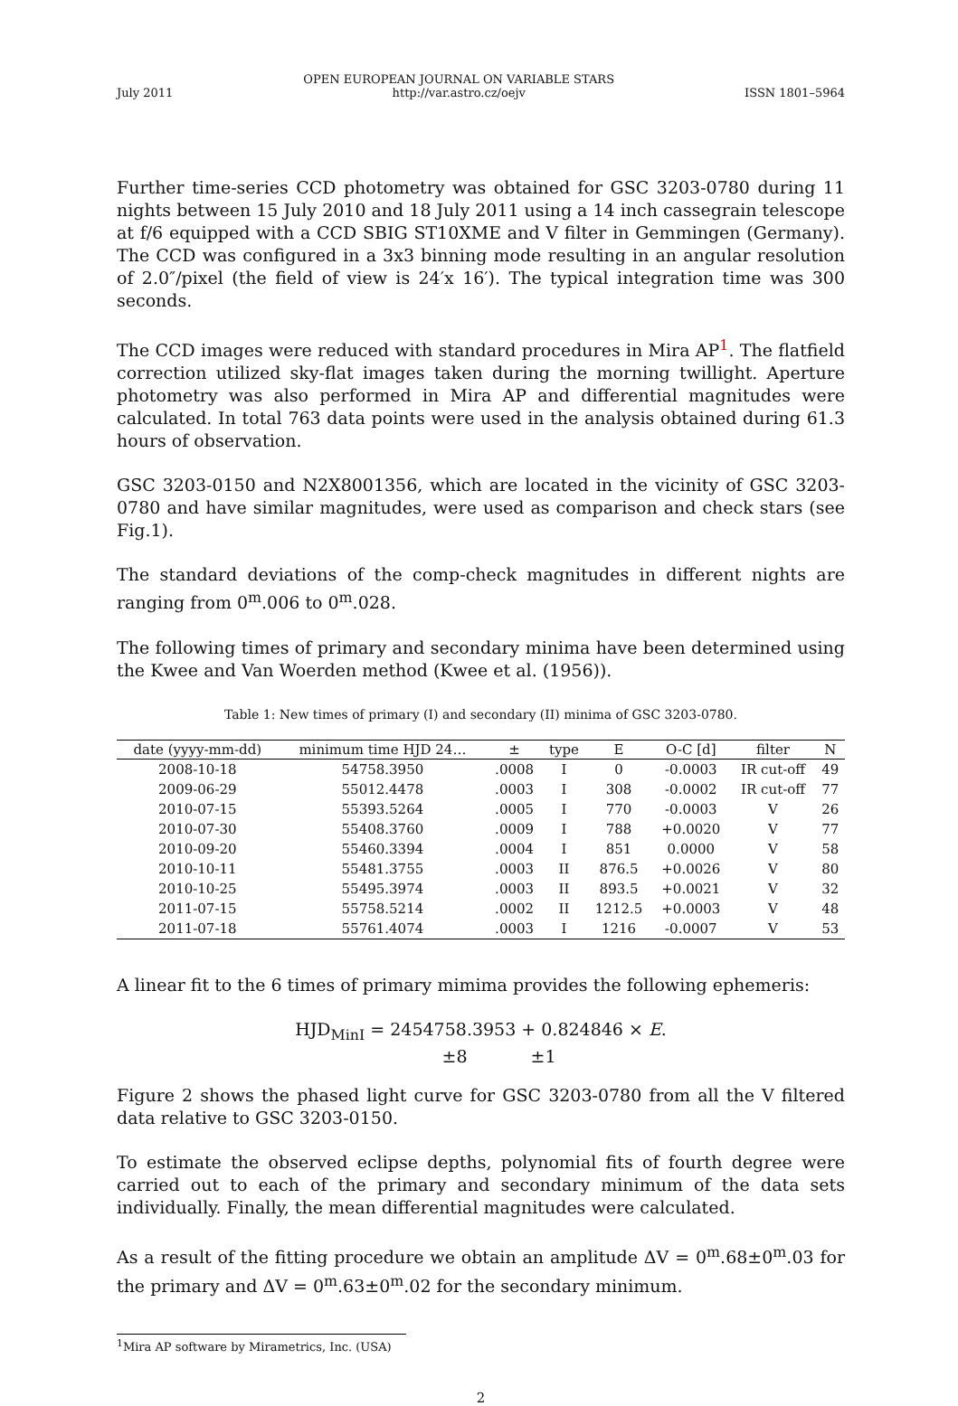July 2011 OPEN EUROPEAN JOURNAL ON VARIABLE STARS
http://var.astro.cz/oejv ISSN 1801–5964
Further time-series CCD photometry was obtained for GSC 3203-0780 during 11 nights between 15 July 2010 and 18 July 2011 using a 14 inch cassegrain telescope at f/6 equipped with a CCD SBIG ST10XME and V filter in Gemmingen (Germany). The CCD was configured in a 3x3 binning mode resulting in an angular resolution of 2.0″/pixel (the field of view is 24′x 16′). The typical integration time was 300 seconds.
The CCD images were reduced with standard procedures in Mira AP<sup>1</sup>. The flatfield correction utilized sky-flat images taken during the morning twillight. Aperture photometry was also performed in Mira AP and differential magnitudes were calculated. In total 763 data points were used in the analysis obtained during 61.3 hours of observation.
GSC 3203-0150 and N2X8001356, which are located in the vicinity of GSC 3203-0780 and have similar magnitudes, were used as comparison and check stars (see Fig.1).
The standard deviations of the comp-check magnitudes in different nights are ranging from 0<sup>m</sup>.006 to 0<sup>m</sup>.028.
The following times of primary and secondary minima have been determined using the Kwee and Van Woerden method (Kwee et al. (1956)).
Table 1: New times of primary (I) and secondary (II) minima of GSC 3203-0780.
| date (yyyy-mm-dd) | minimum time HJD 24… | ± | type | E | O-C [d] | filter | N |
| --- | --- | --- | --- | --- | --- | --- | --- |
| 2008-10-18 | 54758.3950 | .0008 | I | 0 | -0.0003 | IR cut-off | 49 |
| 2009-06-29 | 55012.4478 | .0003 | I | 308 | -0.0002 | IR cut-off | 77 |
| 2010-07-15 | 55393.5264 | .0005 | I | 770 | -0.0003 | V | 26 |
| 2010-07-30 | 55408.3760 | .0009 | I | 788 | +0.0020 | V | 77 |
| 2010-09-20 | 55460.3394 | .0004 | I | 851 | 0.0000 | V | 58 |
| 2010-10-11 | 55481.3755 | .0003 | II | 876.5 | +0.0026 | V | 80 |
| 2010-10-25 | 55495.3974 | .0003 | II | 893.5 | +0.0021 | V | 32 |
| 2011-07-15 | 55758.5214 | .0002 | II | 1212.5 | +0.0003 | V | 48 |
| 2011-07-18 | 55761.4074 | .0003 | I | 1216 | -0.0007 | V | 53 |
A linear fit to the 6 times of primary mimima provides the following ephemeris:
HJD<sub>MinI</sub> = 2454758.3953 + 0.824846 × E.
±8 ±1
Figure 2 shows the phased light curve for GSC 3203-0780 from all the V filtered data relative to GSC 3203-0150.
To estimate the observed eclipse depths, polynomial fits of fourth degree were carried out to each of the primary and secondary minimum of the data sets individually. Finally, the mean differential magnitudes were calculated.
As a result of the fitting procedure we obtain an amplitude ΔV = 0<sup>m</sup>.68±0<sup>m</sup>.03 for the primary and ΔV = 0<sup>m</sup>.63±0<sup>m</sup>.02 for the secondary minimum.
<sup>1</sup> Mira AP software by Mirametrics, Inc. (USA)
2